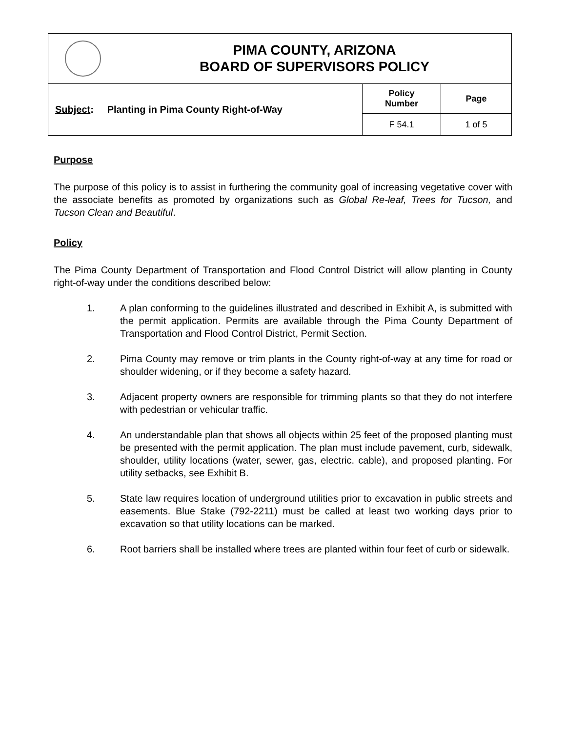| | PIMA COUNTY, ARIZONA BOARD OF SUPERVISORS POLICY | | |
| Subject : Planting in Pima County Right-of-Way | | Policy Number | Page |
| | | F 54.1 | 1 of 5 |
Purpose
The purpose of this policy is to assist in furthering the community goal of increasing vegetative cover with the associate benefits as promoted by organizations such as Global Re-leaf, Trees for Tucson, and Tucson Clean and Beautiful.
Policy
The Pima County Department of Transportation and Flood Control District will allow planting in County right-of-way under the conditions described below:
1. A plan conforming to the guidelines illustrated and described in Exhibit A, is submitted with the permit application. Permits are available through the Pima County Department of Transportation and Flood Control District, Permit Section.
2. Pima County may remove or trim plants in the County right-of-way at any time for road or shoulder widening, or if they become a safety hazard.
3. Adjacent property owners are responsible for trimming plants so that they do not interfere with pedestrian or vehicular traffic.
4. An understandable plan that shows all objects within 25 feet of the proposed planting must be presented with the permit application. The plan must include pavement, curb, sidewalk, shoulder, utility locations (water, sewer, gas, electric. cable), and proposed planting. For utility setbacks, see Exhibit B.
5. State law requires location of underground utilities prior to excavation in public streets and easements. Blue Stake (792-2211) must be called at least two working days prior to excavation so that utility locations can be marked.
6. Root barriers shall be installed where trees are planted within four feet of curb or sidewalk.